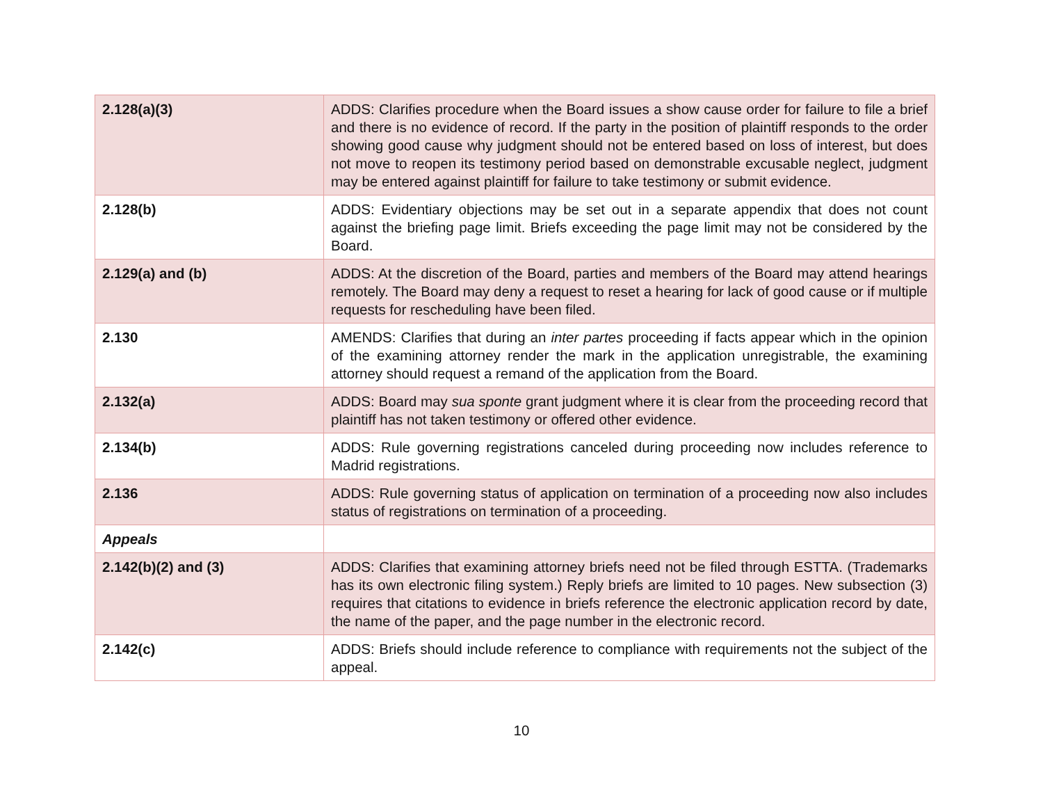| 2.128(a)(3) | ADDS: Clarifies procedure when the Board issues a show cause order for failure to file a brief and there is no evidence of record. If the party in the position of plaintiff responds to the order showing good cause why judgment should not be entered based on loss of interest, but does not move to reopen its testimony period based on demonstrable excusable neglect, judgment may be entered against plaintiff for failure to take testimony or submit evidence. |
| 2.128(b) | ADDS: Evidentiary objections may be set out in a separate appendix that does not count against the briefing page limit. Briefs exceeding the page limit may not be considered by the Board. |
| 2.129(a) and (b) | ADDS: At the discretion of the Board, parties and members of the Board may attend hearings remotely. The Board may deny a request to reset a hearing for lack of good cause or if multiple requests for rescheduling have been filed. |
| 2.130 | AMENDS: Clarifies that during an inter partes proceeding if facts appear which in the opinion of the examining attorney render the mark in the application unregistrable, the examining attorney should request a remand of the application from the Board. |
| 2.132(a) | ADDS: Board may sua sponte grant judgment where it is clear from the proceeding record that plaintiff has not taken testimony or offered other evidence. |
| 2.134(b) | ADDS: Rule governing registrations canceled during proceeding now includes reference to Madrid registrations. |
| 2.136 | ADDS: Rule governing status of application on termination of a proceeding now also includes status of registrations on termination of a proceeding. |
| Appeals | |
| 2.142(b)(2) and (3) | ADDS: Clarifies that examining attorney briefs need not be filed through ESTTA. (Trademarks has its own electronic filing system.) Reply briefs are limited to 10 pages. New subsection (3) requires that citations to evidence in briefs reference the electronic application record by date, the name of the paper, and the page number in the electronic record. |
| 2.142(c) | ADDS: Briefs should include reference to compliance with requirements not the subject of the appeal. |
10